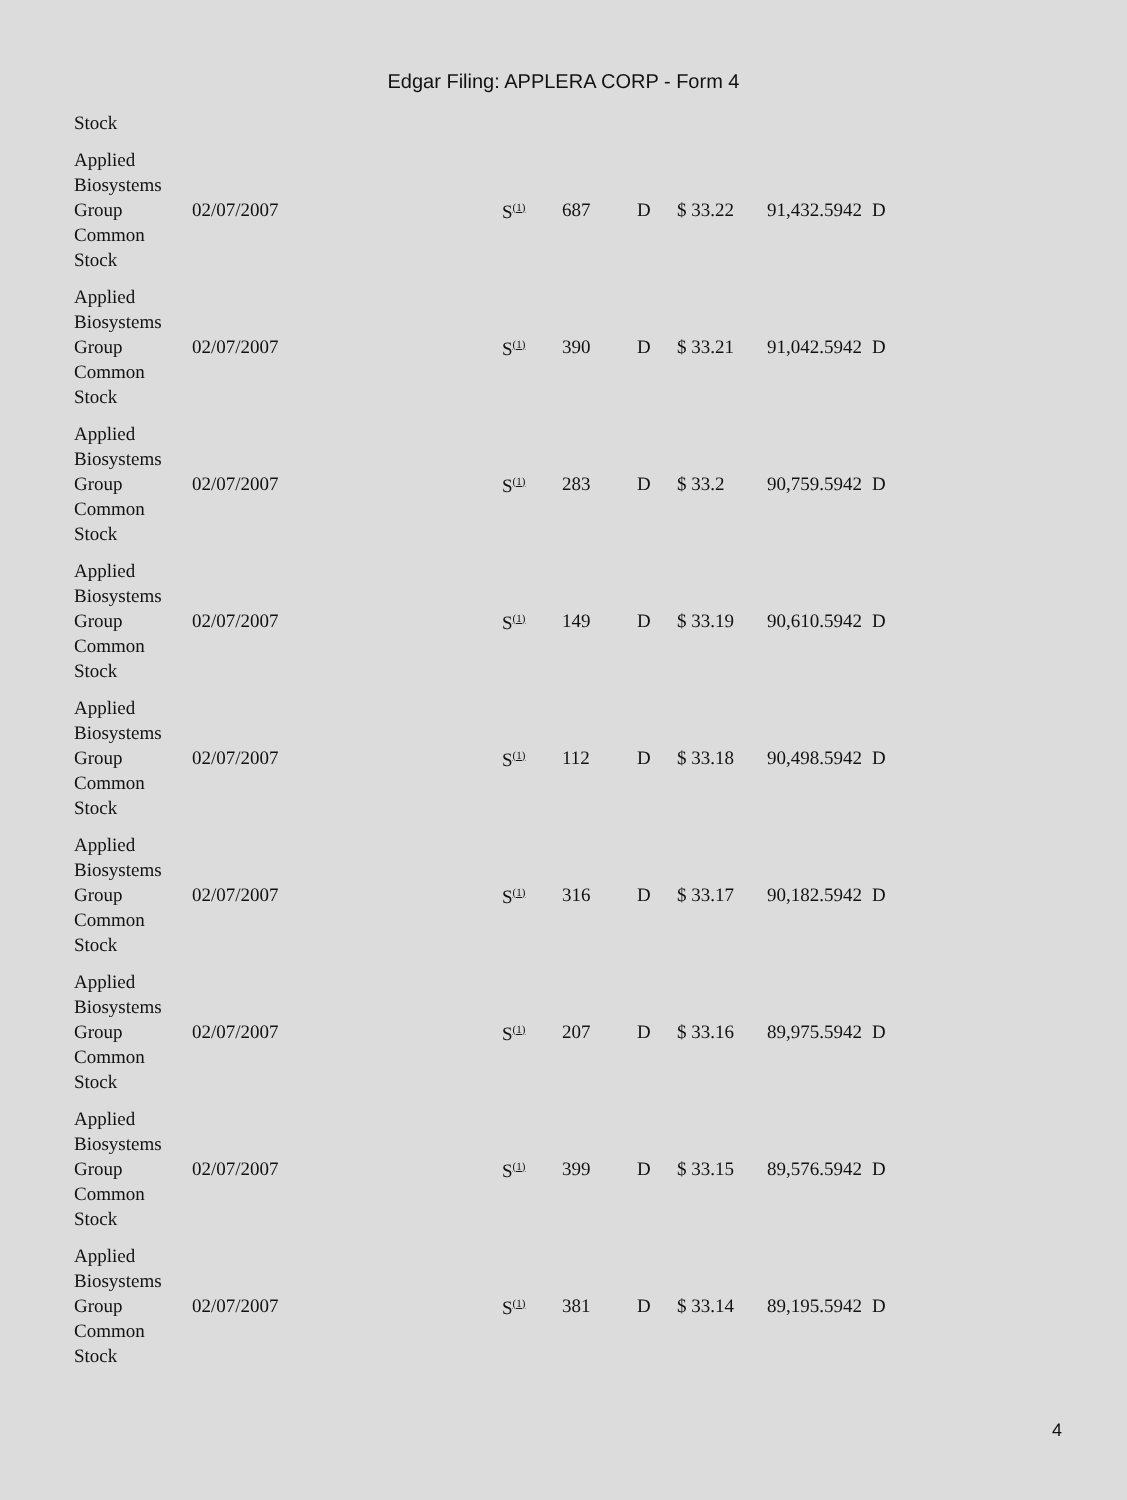Edgar Filing: APPLERA CORP - Form 4
| Stock | | | | | | | |
| Applied Biosystems Group Common Stock | 02/07/2007 | S<sup>(1)</sup> | 687 | D | $ 33.22 | 91,432.5942 | D |
| Applied Biosystems Group Common Stock | 02/07/2007 | S<sup>(1)</sup> | 390 | D | $ 33.21 | 91,042.5942 | D |
| Applied Biosystems Group Common Stock | 02/07/2007 | S<sup>(1)</sup> | 283 | D | $ 33.2 | 90,759.5942 | D |
| Applied Biosystems Group Common Stock | 02/07/2007 | S<sup>(1)</sup> | 149 | D | $ 33.19 | 90,610.5942 | D |
| Applied Biosystems Group Common Stock | 02/07/2007 | S<sup>(1)</sup> | 112 | D | $ 33.18 | 90,498.5942 | D |
| Applied Biosystems Group Common Stock | 02/07/2007 | S<sup>(1)</sup> | 316 | D | $ 33.17 | 90,182.5942 | D |
| Applied Biosystems Group Common Stock | 02/07/2007 | S<sup>(1)</sup> | 207 | D | $ 33.16 | 89,975.5942 | D |
| Applied Biosystems Group Common Stock | 02/07/2007 | S<sup>(1)</sup> | 399 | D | $ 33.15 | 89,576.5942 | D |
| Applied Biosystems Group Common Stock | 02/07/2007 | S<sup>(1)</sup> | 381 | D | $ 33.14 | 89,195.5942 | D |
4